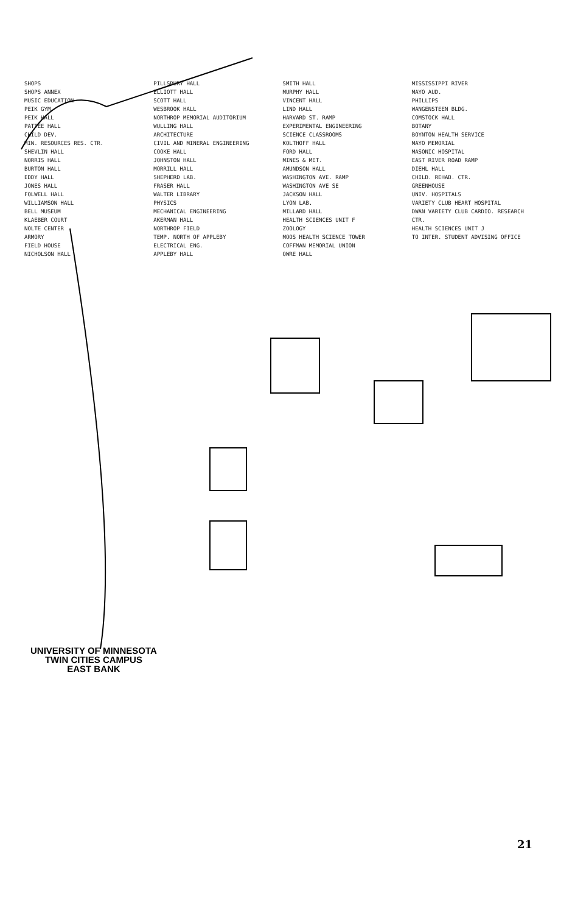SHOPS
SHOPS ANNEX
MUSIC EDUCATION
PEIK GYM
PEIK HALL
PATTEE HALL
CHILD DEV.
MIN. RESOURCES RES. CTR.
SHEVLIN HALL
NORRIS HALL
BURTON HALL
EDDY HALL
JONES HALL
FOLWELL HALL
WILLIAMSON HALL
BELL MUSEUM
KLAEBER COURT
NOLTE CENTER
ARMORY
FIELD HOUSE
NICHOLSON HALL
PILLSBURY HALL
ELLIOTT HALL
SCOTT HALL
WESBROOK HALL
NORTHROP MEMORIAL AUDITORIUM
WULLING HALL
ARCHITECTURE
CIVIL AND MINERAL ENGINEERING
COOKE HALL
JOHNSTON HALL
MORRILL HALL
SHEPHERD LAB.
FRASER HALL
WALTER LIBRARY
PHYSICS
MECHANICAL ENGINEERING
AKERMAN HALL
NORTHROP FIELD
TEMP. NORTH OF APPLEBY
ELECTRICAL ENG.
APPLEBY HALL
SMITH HALL
MURPHY HALL
VINCENT HALL
LIND HALL
HARVARD ST. RAMP
EXPERIMENTAL ENGINEERING
SCIENCE CLASSROOMS
KOLTHOFF HALL
FORD HALL
MINES & MET.
AMUNDSON HALL
WASHINGTON AVE. RAMP
WASHINGTON AVE SE
JACKSON HALL
LYON LAB.
MILLARD HALL
HEALTH SCIENCES UNIT F
ZOOLOGY
MOOS HEALTH SCIENCE TOWER
COFFMAN MEMORIAL UNION
OWRE HALL
MISSISSIPPI RIVER
MAYO AUD.
PHILLIPS
WANGENSTEEN BLDG.
COMSTOCK HALL
BOTANY
BOYNTON HEALTH SERVICE
MAYO MEMORIAL
MASONIC HOSPITAL
EAST RIVER ROAD RAMP
DIEHL HALL
CHILD. REHAB. CTR.
GREENHOUSE
UNIV. HOSPITALS
VARIETY CLUB HEART HOSPITAL
DWAN VARIETY CLUB CARDIO. RESEARCH CTR.
HEALTH SCIENCES UNIT J
TO INTER. STUDENT ADVISING OFFICE
UNIVERSITY OF MINNESOTA
TWIN CITIES CAMPUS
EAST BANK
21